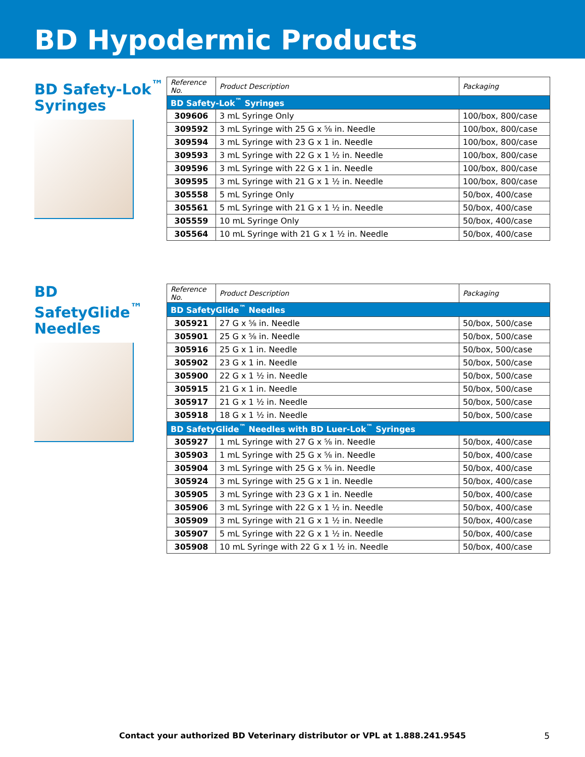BD Hypodermic Products
BD Safety-Lok<sup>™</sup>
Syringes
| Reference No. | Product Description | Packaging |
| --- | --- | --- |
| BD Safety-Lok<sup>™</sup> Syringes | | |
| 309606 | 3 mL Syringe Only | 100/box, 800/case |
| 309592 | 3 mL Syringe with 25 G x ⅝ in. Needle | 100/box, 800/case |
| 309594 | 3 mL Syringe with 23 G x 1 in. Needle | 100/box, 800/case |
| 309593 | 3 mL Syringe with 22 G x 1 ½ in. Needle | 100/box, 800/case |
| 309596 | 3 mL Syringe with 22 G x 1 in. Needle | 100/box, 800/case |
| 309595 | 3 mL Syringe with 21 G x 1 ½ in. Needle | 100/box, 800/case |
| 305558 | 5 mL Syringe Only | 50/box, 400/case |
| 305561 | 5 mL Syringe with 21 G x 1 ½ in. Needle | 50/box, 400/case |
| 305559 | 10 mL Syringe Only | 50/box, 400/case |
| 305564 | 10 mL Syringe with 21 G x 1 ½ in. Needle | 50/box, 400/case |
BD SafetyGlide<sup>™</sup>
Needles
| Reference No. | Product Description | Packaging |
| --- | --- | --- |
| BD SafetyGlide<sup>™</sup> Needles | | |
| 305921 | 27 G x ⅝ in. Needle | 50/box, 500/case |
| 305901 | 25 G x ⅝ in. Needle | 50/box, 500/case |
| 305916 | 25 G x 1 in. Needle | 50/box, 500/case |
| 305902 | 23 G x 1 in. Needle | 50/box, 500/case |
| 305900 | 22 G x 1 ½ in. Needle | 50/box, 500/case |
| 305915 | 21 G x 1 in. Needle | 50/box, 500/case |
| 305917 | 21 G x 1 ½ in. Needle | 50/box, 500/case |
| 305918 | 18 G x 1 ½ in. Needle | 50/box, 500/case |
| BD SafetyGlide<sup>™</sup> Needles with BD Luer-Lok<sup>™</sup> Syringes | | |
| 305927 | 1 mL Syringe with 27 G x ⅝ in. Needle | 50/box, 400/case |
| 305903 | 1 mL Syringe with 25 G x ⅝ in. Needle | 50/box, 400/case |
| 305904 | 3 mL Syringe with 25 G x ⅝ in. Needle | 50/box, 400/case |
| 305924 | 3 mL Syringe with 25 G x 1 in. Needle | 50/box, 400/case |
| 305905 | 3 mL Syringe with 23 G x 1 in. Needle | 50/box, 400/case |
| 305906 | 3 mL Syringe with 22 G x 1 ½ in. Needle | 50/box, 400/case |
| 305909 | 3 mL Syringe with 21 G x 1 ½ in. Needle | 50/box, 400/case |
| 305907 | 5 mL Syringe with 22 G x 1 ½ in. Needle | 50/box, 400/case |
| 305908 | 10 mL Syringe with 22 G x 1 ½ in. Needle | 50/box, 400/case |
Contact your authorized BD Veterinary distributor or VPL at 1.888.241.9545 5